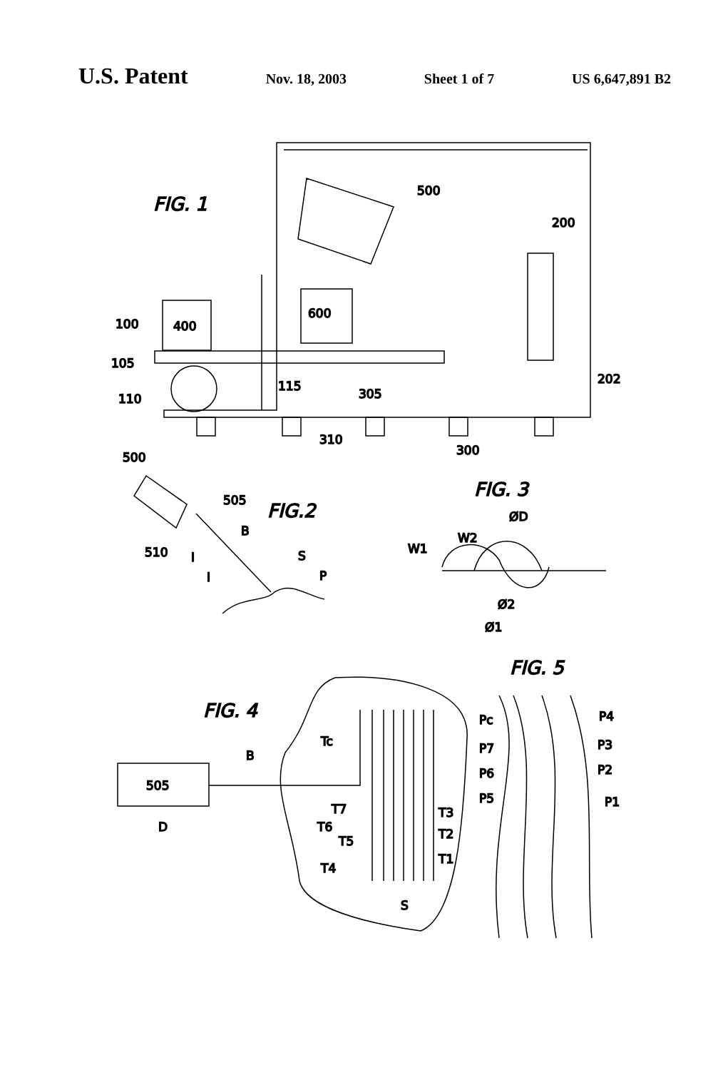U.S. Patent Nov. 18, 2003 Sheet 1 of 7 US 6,647,891 B2
FIG. 1
400
600
500
200
100
105
110
115
305
202
310
300
FIG.2
500
505
510
B
I
I
S
P
FIG. 3
ØD
W2
W1
Ø2
Ø1
FIG. 5
FIG. 4
505
D
B
Tc
T7
T6
T5
T4
T3
T2
T1
S
Pc
P7
P6
P5
P4
P3
P2
P1